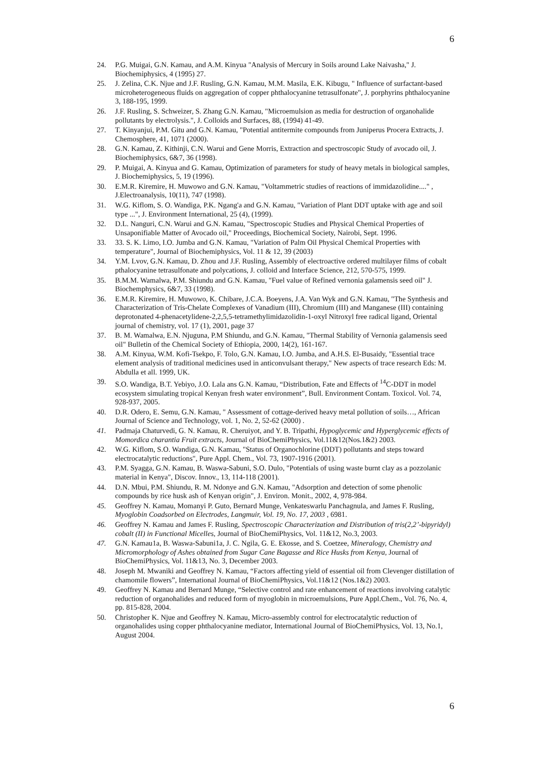6
24. P.G. Muigai, G.N. Kamau, and A.M. Kinyua "Analysis of Mercury in Soils around Lake Naivasha," J. Biochemiphysics, 4 (1995) 27.
25. J. Zelina, C.K. Njue and J.F. Rusling, G.N. Kamau, M.M. Masila, E.K. Kibugu, " Influence of surfactant-based microheterogeneous fluids on aggregation of copper phthalocyanine tetrasulfonate", J. porphyrins phthalocyanine 3, 188-195, 1999.
26. J.F. Rusling, S. Schweizer, S. Zhang G.N. Kamau, "Microemulsion as media for destruction of organohalide pollutants by electrolysis.", J. Colloids and Surfaces, 88, (1994) 41-49.
27. T. Kinyanjui, P.M. Gitu and G.N. Kamau, "Potential antitermite compounds from Juniperus Procera Extracts, J. Chemosphere, 41, 1071 (2000).
28. G.N. Kamau, Z. Kithinji, C.N. Warui and Gene Morris, Extraction and spectroscopic Study of avocado oil, J. Biochemiphysics, 6&7, 36 (1998).
29. P. Muigai, A. Kinyua and G. Kamau, Optimization of parameters for study of heavy metals in biological samples, J. Biochemiphysics, 5, 19 (1996).
30. E.M.R. Kiremire, H. Muwowo and G.N. Kamau, "Voltammetric studies of reactions of immidazolidine...." , J.Electroanalysis, 10(11), 747 (1998).
31. W.G. Kiflom, S. O. Wandiga, P.K. Ngang'a and G.N. Kamau, "Variation of Plant DDT uptake with age and soil type ...", J. Environment International, 25 (4), (1999).
32. D.L. Nanguri, C.N. Warui and G.N. Kamau, "Spectroscopic Studies and Physical Chemical Properties of Unsaponifiable Matter of Avocado oil," Proceedings, Biochemical Society, Nairobi, Sept. 1996.
33. 33. S. K. Limo, I.O. Jumba and G.N. Kamau, "Variation of Palm Oil Physical Chemical Properties with temperature", Journal of Biochemiphysics, Vol. 11 & 12, 39 (2003)
34. Y.M. Lvov, G.N. Kamau, D. Zhou and J.F. Rusling, Assembly of electroactive ordered multilayer films of cobalt pthalocyanine tetrasulfonate and polycations, J. colloid and Interface Science, 212, 570-575, 1999.
35. B.M.M. Wamalwa, P.M. Shiundu and G.N. Kamau, "Fuel value of Refined vernonia galamensis seed oil" J. Biochemphysics, 6&7, 33 (1998).
36. E.M.R. Kiremire, H. Muwowo, K. Chibare, J.C.A. Boeyens, J.A. Van Wyk and G.N. Kamau, "The Synthesis and Characterization of Tris-Chelate Complexes of Vanadium (III), Chromium (III) and Manganese (III) containing deprotonated 4-phenacetylidene-2,2,5,5-tetramethylimidazolidin-1-oxyl Nitroxyl free radical ligand, Oriental journal of chemistry, vol. 17 (1), 2001, page 37
37. B. M. Wamalwa, E.N. Njuguna, P.M Shiundu, and G.N. Kamau, "Thermal Stability of Vernonia galamensis seed oil" Bulletin of the Chemical Society of Ethiopia, 2000, 14(2), 161-167.
38. A.M. Kinyua, W.M. Kofi-Tsekpo, F. Tolo, G.N. Kamau, I.O. Jumba, and A.H.S. El-Busaidy, "Essential trace element analysis of traditional medicines used in anticonvulsant therapy," New aspects of trace research Eds: M. Abdulla et all. 1999, UK.
39. S.O. Wandiga, B.T. Yebiyo, J.O. Lala ans G.N. Kamau, “Distribution, Fate and Effects of <sup>14</sup>C-DDT in model ecosystem simulating tropical Kenyan fresh water environment”, Bull. Environment Contam. Toxicol. Vol. 74, 928-937, 2005.
40. D.R. Odero, E. Semu, G.N. Kamau, " Assessment of cottage-derived heavy metal pollution of soils…, African Journal of Science and Technology, vol. 1, No. 2, 52-62 (2000) .
41. Padmaja Chaturvedi, G. N. Kamau, R. Cheruiyot, and Y. B. Tripathi, Hypoglycemic and Hyperglycemic effects of Momordica charantia Fruit extracts, Journal of BioChemiPhysics, Vol.11&12(Nos.1&2) 2003.
42. W.G. Kiflom, S.O. Wandiga, G.N. Kamau, "Status of Organochlorine (DDT) pollutants and steps toward electrocatalytic reductions", Pure Appl. Chem., Vol. 73, 1907-1916 (2001).
43. P.M. Syagga, G.N. Kamau, B. Waswa-Sabuni, S.O. Dulo, "Potentials of using waste burnt clay as a pozzolanic material in Kenya", Discov. Innov., 13, 114-118 (2001).
44. D.N. Mbui, P.M. Shiundu, R. M. Ndonye and G.N. Kamau, "Adsorption and detection of some phenolic compounds by rice husk ash of Kenyan origin", J. Environ. Monit., 2002, 4, 978-984.
45. Geoffrey N. Kamau, Momanyi P. Guto, Bernard Munge, Venkateswarlu Panchagnula, and James F. Rusling, Myoglobin Coadsorbed on Electrodes, Langmuir, Vol. 19, No. 17, 2003 , 6981.
46. Geoffrey N. Kamau and James F. Rusling, Spectroscopic Characterization and Distribution of tris(2,2’-bipyridyl) cobalt (II) in Functional Micelles, Journal of BioChemiPhysics, Vol. 11&12, No.3, 2003.
47. G.N. Kamau1a, B. Waswa-Sabuni1a, J. C. Ngila, G. E. Ekosse, and S. Coetzee, Mineralogy, Chemistry and Micromorphology of Ashes obtained from Sugar Cane Bagasse and Rice Husks from Kenya, Journal of BioChemiPhysics, Vol. 11&13, No. 3, December 2003.
48. Joseph M. Mwaniki and Geoffrey N. Kamau, “Factors affecting yield of essential oil from Clevenger distillation of chamomile flowers”, International Journal of BioChemiPhysics, Vol.11&12 (Nos.1&2) 2003.
49. Geoffrey N. Kamau and Bernard Munge, “Selective control and rate enhancement of reactions involving catalytic reduction of organohalides and reduced form of myoglobin in microemulsions, Pure Appl.Chem., Vol. 76, No. 4, pp. 815-828, 2004.
50. Christopher K. Njue and Geoffrey N. Kamau, Micro-assembly control for electrocatalytic reduction of organohalides using copper phthalocyanine mediator, International Journal of BioChemiPhysics, Vol. 13, No.1, August 2004.
6